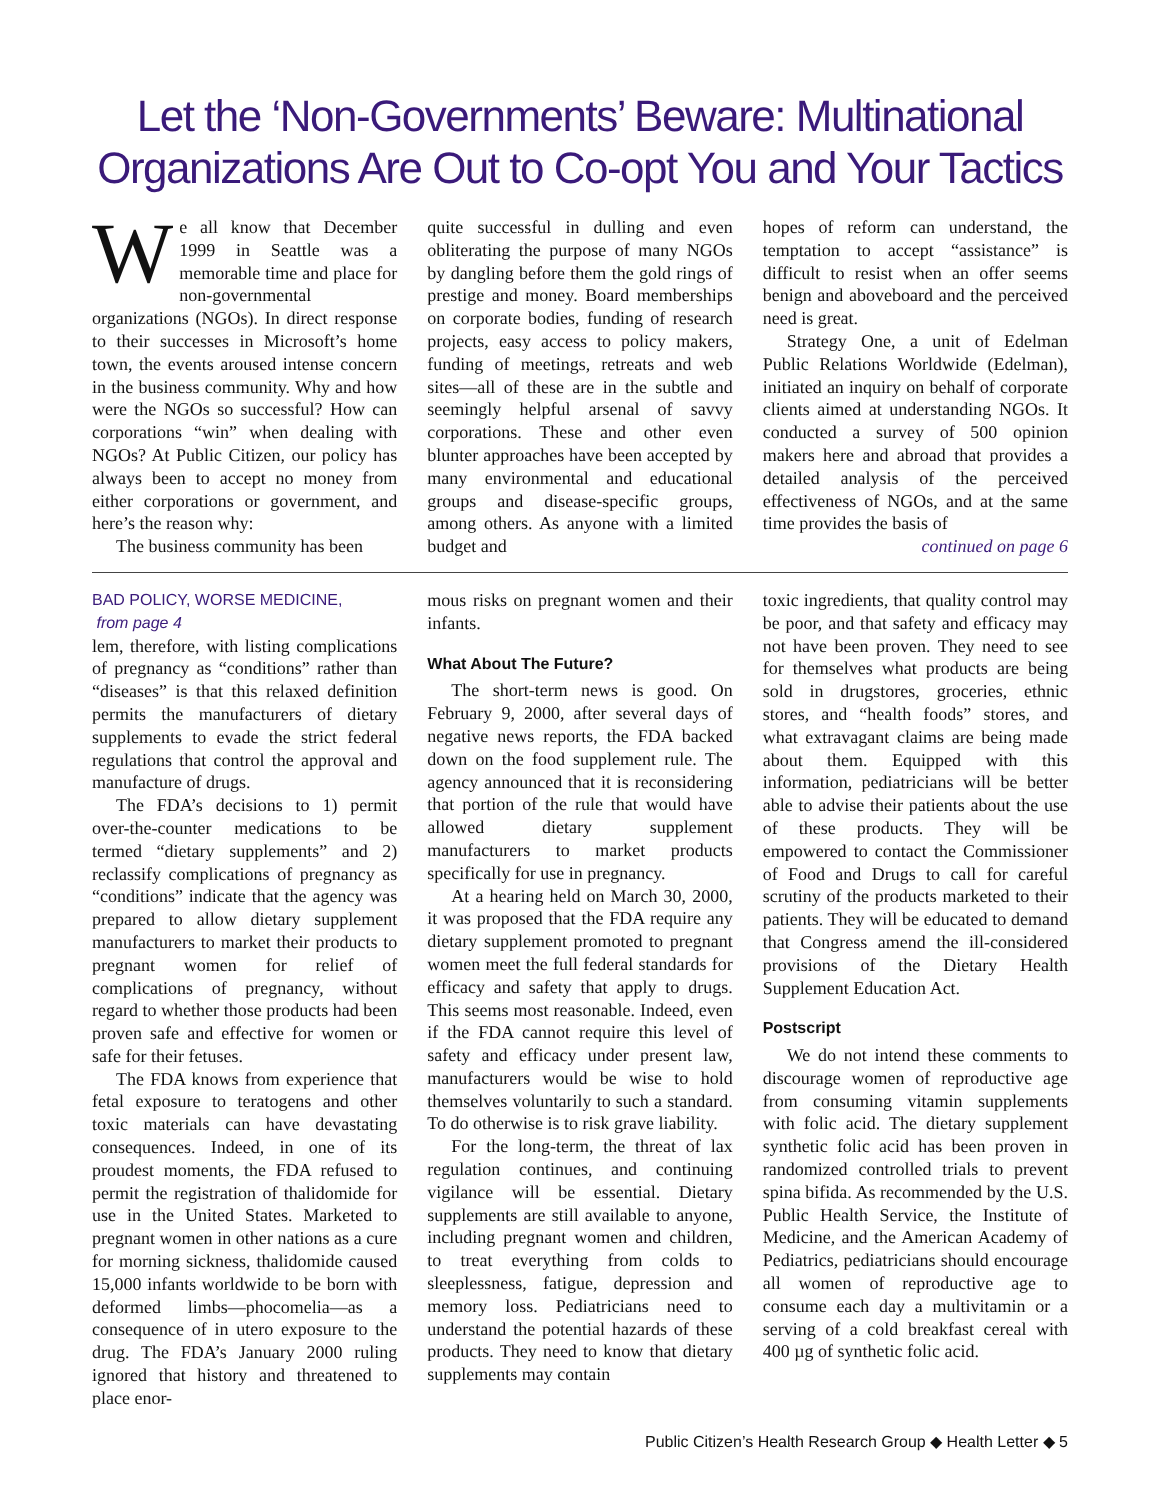Let the ‘Non-Governments’ Beware: Multinational Organizations Are Out to Co-opt You and Your Tactics
We all know that December 1999 in Seattle was a memorable time and place for non-governmental organizations (NGOs). In direct response to their successes in Microsoft’s home town, the events aroused intense concern in the business community. Why and how were the NGOs so successful? How can corporations “win” when dealing with NGOs? At Public Citizen, our policy has always been to accept no money from either corporations or government, and here’s the reason why:
The business community has been
quite successful in dulling and even obliterating the purpose of many NGOs by dangling before them the gold rings of prestige and money. Board memberships on corporate bodies, funding of research projects, easy access to policy makers, funding of meetings, retreats and web sites—all of these are in the subtle and seemingly helpful arsenal of savvy corporations. These and other even blunter approaches have been accepted by many environmental and educational groups and disease-specific groups, among others. As anyone with a limited budget and
hopes of reform can understand, the temptation to accept “assistance” is difficult to resist when an offer seems benign and aboveboard and the perceived need is great.
Strategy One, a unit of Edelman Public Relations Worldwide (Edelman), initiated an inquiry on behalf of corporate clients aimed at understanding NGOs. It conducted a survey of 500 opinion makers here and abroad that provides a detailed analysis of the perceived effectiveness of NGOs, and at the same time provides the basis of
continued on page 6
BAD POLICY, WORSE MEDICINE,
from page 4
lem, therefore, with listing complications of pregnancy as “conditions” rather than “diseases” is that this relaxed definition permits the manufacturers of dietary supplements to evade the strict federal regulations that control the approval and manufacture of drugs.
The FDA’s decisions to 1) permit over-the-counter medications to be termed “dietary supplements” and 2) reclassify complications of pregnancy as “conditions” indicate that the agency was prepared to allow dietary supplement manufacturers to market their products to pregnant women for relief of complications of pregnancy, without regard to whether those products had been proven safe and effective for women or safe for their fetuses.
The FDA knows from experience that fetal exposure to teratogens and other toxic materials can have devastating consequences. Indeed, in one of its proudest moments, the FDA refused to permit the registration of thalidomide for use in the United States. Marketed to pregnant women in other nations as a cure for morning sickness, thalidomide caused 15,000 infants worldwide to be born with deformed limbs—phocomelia—as a consequence of in utero exposure to the drug. The FDA’s January 2000 ruling ignored that history and threatened to place enor-
mous risks on pregnant women and their infants.
What About The Future?
The short-term news is good. On February 9, 2000, after several days of negative news reports, the FDA backed down on the food supplement rule. The agency announced that it is reconsidering that portion of the rule that would have allowed dietary supplement manufacturers to market products specifically for use in pregnancy.
At a hearing held on March 30, 2000, it was proposed that the FDA require any dietary supplement promoted to pregnant women meet the full federal standards for efficacy and safety that apply to drugs. This seems most reasonable. Indeed, even if the FDA cannot require this level of safety and efficacy under present law, manufacturers would be wise to hold themselves voluntarily to such a standard. To do otherwise is to risk grave liability.
For the long-term, the threat of lax regulation continues, and continuing vigilance will be essential. Dietary supplements are still available to anyone, including pregnant women and children, to treat everything from colds to sleeplessness, fatigue, depression and memory loss. Pediatricians need to understand the potential hazards of these products. They need to know that dietary supplements may contain
toxic ingredients, that quality control may be poor, and that safety and efficacy may not have been proven. They need to see for themselves what products are being sold in drugstores, groceries, ethnic stores, and “health foods” stores, and what extravagant claims are being made about them. Equipped with this information, pediatricians will be better able to advise their patients about the use of these products. They will be empowered to contact the Commissioner of Food and Drugs to call for careful scrutiny of the products marketed to their patients. They will be educated to demand that Congress amend the ill-considered provisions of the Dietary Health Supplement Education Act.
Postscript
We do not intend these comments to discourage women of reproductive age from consuming vitamin supplements with folic acid. The dietary supplement synthetic folic acid has been proven in randomized controlled trials to prevent spina bifida. As recommended by the U.S. Public Health Service, the Institute of Medicine, and the American Academy of Pediatrics, pediatricians should encourage all women of reproductive age to consume each day a multivitamin or a serving of a cold breakfast cereal with 400 µg of synthetic folic acid.
Public Citizen’s Health Research Group ◆ Health Letter ◆ 5